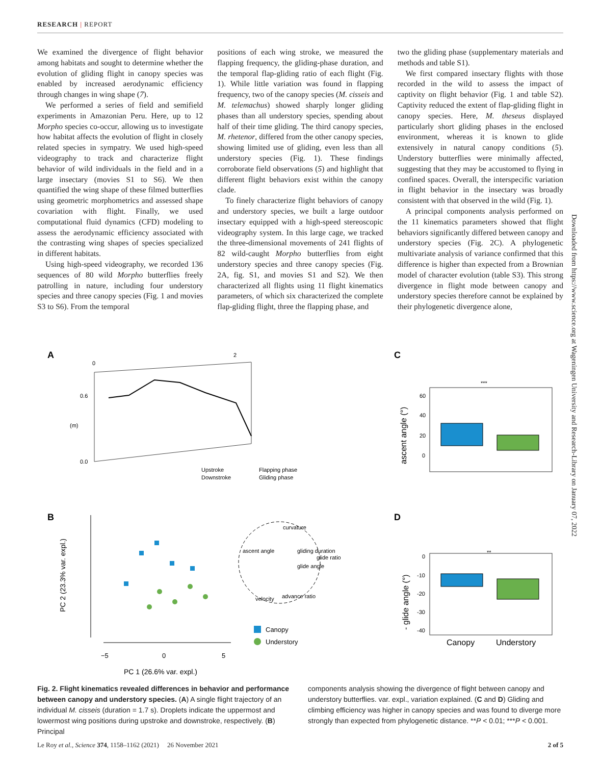RESEARCH | REPORT
We examined the divergence of flight behavior among habitats and sought to determine whether the evolution of gliding flight in canopy species was enabled by increased aerodynamic efficiency through changes in wing shape (7).
We performed a series of field and semifield experiments in Amazonian Peru. Here, up to 12 Morpho species co-occur, allowing us to investigate how habitat affects the evolution of flight in closely related species in sympatry. We used high-speed videography to track and characterize flight behavior of wild individuals in the field and in a large insectary (movies S1 to S6). We then quantified the wing shape of these filmed butterflies using geometric morphometrics and assessed shape covariation with flight. Finally, we used computational fluid dynamics (CFD) modeling to assess the aerodynamic efficiency associated with the contrasting wing shapes of species specialized in different habitats.
Using high-speed videography, we recorded 136 sequences of 80 wild Morpho butterflies freely patrolling in nature, including four understory species and three canopy species (Fig. 1 and movies S3 to S6). From the temporal
positions of each wing stroke, we measured the flapping frequency, the gliding-phase duration, and the temporal flap-gliding ratio of each flight (Fig. 1). While little variation was found in flapping frequency, two of the canopy species (M. cisseis and M. telemachus) showed sharply longer gliding phases than all understory species, spending about half of their time gliding. The third canopy species, M. rhetenor, differed from the other canopy species, showing limited use of gliding, even less than all understory species (Fig. 1). These findings corroborate field observations (5) and highlight that different flight behaviors exist within the canopy clade.
To finely characterize flight behaviors of canopy and understory species, we built a large outdoor insectary equipped with a high-speed stereoscopic videography system. In this large cage, we tracked the three-dimensional movements of 241 flights of 82 wild-caught Morpho butterflies from eight understory species and three canopy species (Fig. 2A, fig. S1, and movies S1 and S2). We then characterized all flights using 11 flight kinematics parameters, of which six characterized the complete flap-gliding flight, three the flapping phase, and
two the gliding phase (supplementary materials and methods and table S1).
We first compared insectary flights with those recorded in the wild to assess the impact of captivity on flight behavior (Fig. 1 and table S2). Captivity reduced the extent of flap-gliding flight in canopy species. Here, M. theseus displayed particularly short gliding phases in the enclosed environment, whereas it is known to glide extensively in natural canopy conditions (5). Understory butterflies were minimally affected, suggesting that they may be accustomed to flying in confined spaces. Overall, the interspecific variation in flight behavior in the insectary was broadly consistent with that observed in the wild (Fig. 1).
A principal components analysis performed on the 11 kinematics parameters showed that flight behaviors significantly differed between canopy and understory species (Fig. 2C). A phylogenetic multivariate analysis of variance confirmed that this difference is higher than expected from a Brownian model of character evolution (table S3). This strong divergence in flight mode between canopy and understory species therefore cannot be explained by their phylogenetic divergence alone,
Downloaded from https://www.science.org at Wageningen University and Research-Library on January 07, 2022
A
C
B
D
0
2
0.6
(m)
0.0
Upstroke
Downstroke
Flapping phase
Gliding phase
***
ascent angle (°)
60
40
20
0
**
- glide angle (°)
0
-10
-20
-30
-40
Canopy
Understory
−5
0
5
PC 1 (26.6% var. expl.)
PC 2 (23.3% var. expl.)
curvature
ascent angle
gliding duration
glide ratio
glide angle
velocity
advance ratio
Canopy
Understory
Fig. 2. Flight kinematics revealed differences in behavior and performance between canopy and understory species. (A) A single flight trajectory of an individual M. cisseis (duration = 1.7 s). Droplets indicate the uppermost and lowermost wing positions during upstroke and downstroke, respectively. (B) Principal
components analysis showing the divergence of flight between canopy and understory butterflies. var. expl., variation explained. (C and D) Gliding and climbing efficiency was higher in canopy species and was found to diverge more strongly than expected from phylogenetic distance. **P < 0.01; ***P < 0.001.
Le Roy et al., Science 374, 1158–1162 (2021) 26 November 2021 2 of 5